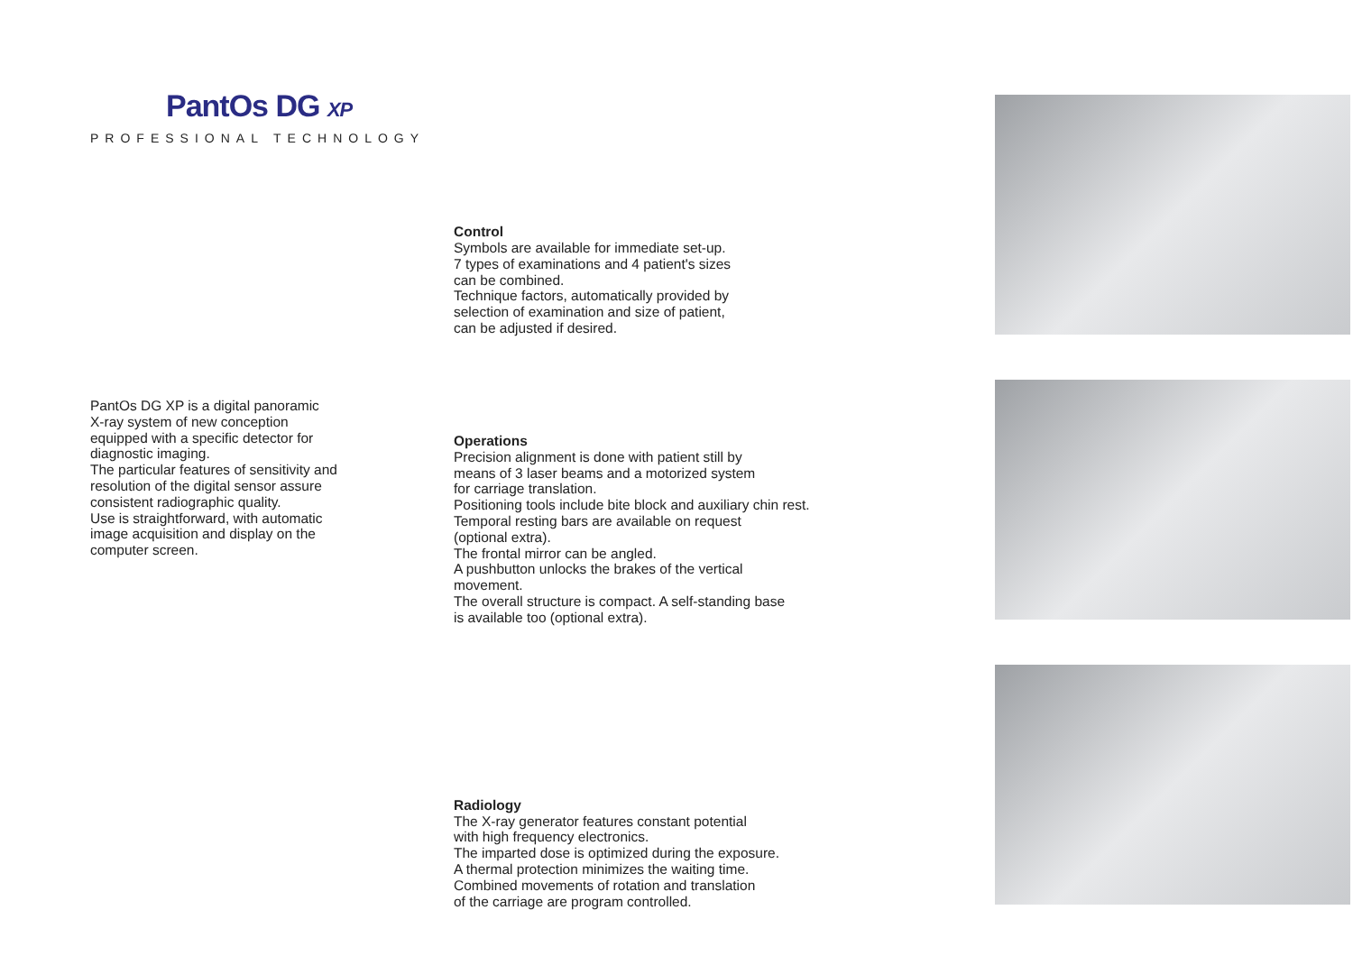PantOs DG XP
PROFESSIONAL TECHNOLOGY
PantOs DG XP is a digital panoramic
X-ray system of new conception
equipped with a specific detector for
diagnostic imaging.
The particular features of sensitivity and
resolution of the digital sensor assure
consistent radiographic quality.
Use is straightforward, with automatic
image acquisition and display on the
computer screen.
Control
Symbols are available for immediate set-up.
7 types of examinations and 4 patient's sizes
can be combined.
Technique factors, automatically provided by
selection of examination and size of patient,
can be adjusted if desired.
Operations
Precision alignment is done with patient still by
means of 3 laser beams and a motorized system
for carriage translation.
Positioning tools include bite block and auxiliary chin rest.
Temporal resting bars are available on request
(optional extra).
The frontal mirror can be angled.
A pushbutton unlocks the brakes of the vertical
movement.
The overall structure is compact. A self-standing base
is available too (optional extra).
Radiology
The X-ray generator features constant potential
with high frequency electronics.
The imparted dose is optimized during the exposure.
A thermal protection minimizes the waiting time.
Combined movements of rotation and translation
of the carriage are program controlled.